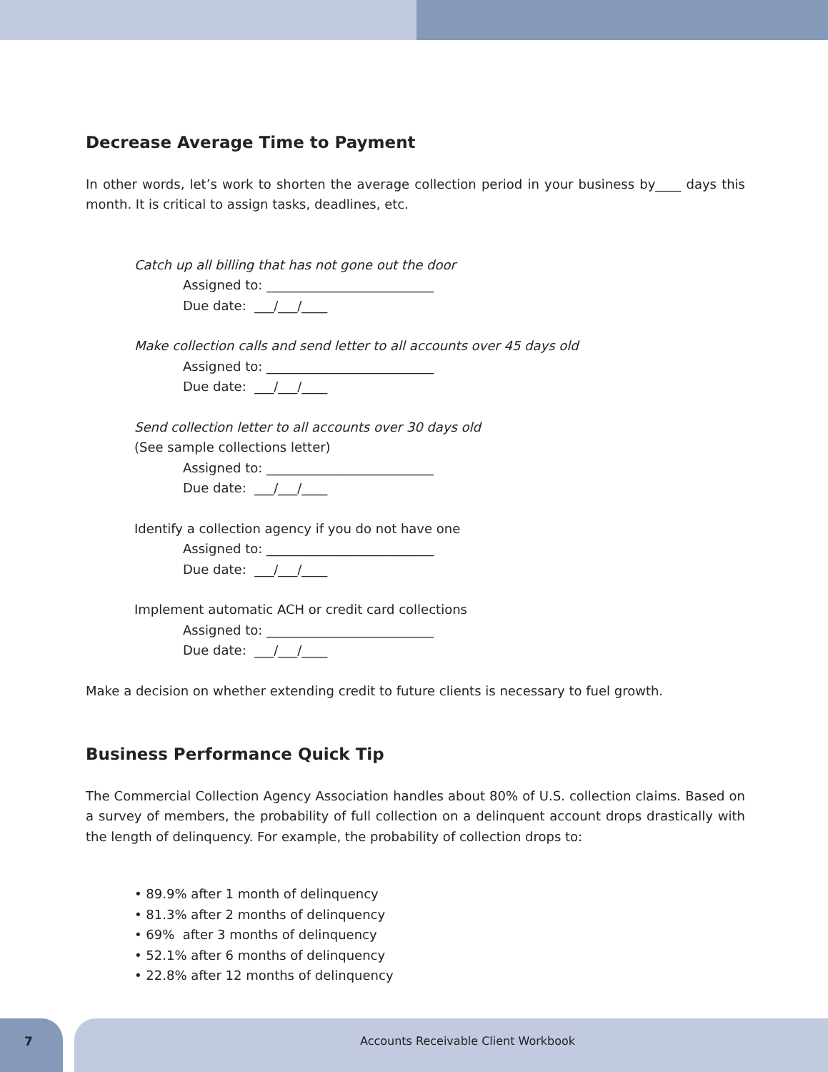Decrease Average Time to Payment
In other words, let’s work to shorten the average collection period in your business by____ days this month. It is critical to assign tasks, deadlines, etc.
Catch up all billing that has not gone out the door
Assigned to: __________________________
Due date: ___/___/____
Make collection calls and send letter to all accounts over 45 days old
Assigned to: __________________________
Due date: ___/___/____
Send collection letter to all accounts over 30 days old
(See sample collections letter)
Assigned to: __________________________
Due date: ___/___/____
Identify a collection agency if you do not have one
Assigned to: __________________________
Due date: ___/___/____
Implement automatic ACH or credit card collections
Assigned to: __________________________
Due date: ___/___/____
Make a decision on whether extending credit to future clients is necessary to fuel growth.
Business Performance Quick Tip
The Commercial Collection Agency Association handles about 80% of U.S. collection claims. Based on a survey of members, the probability of full collection on a delinquent account drops drastically with the length of delinquency. For example, the probability of collection drops to:
• 89.9% after 1 month of delinquency
• 81.3% after 2 months of delinquency
• 69% after 3 months of delinquency
• 52.1% after 6 months of delinquency
• 22.8% after 12 months of delinquency
7 Accounts Receivable Client Workbook